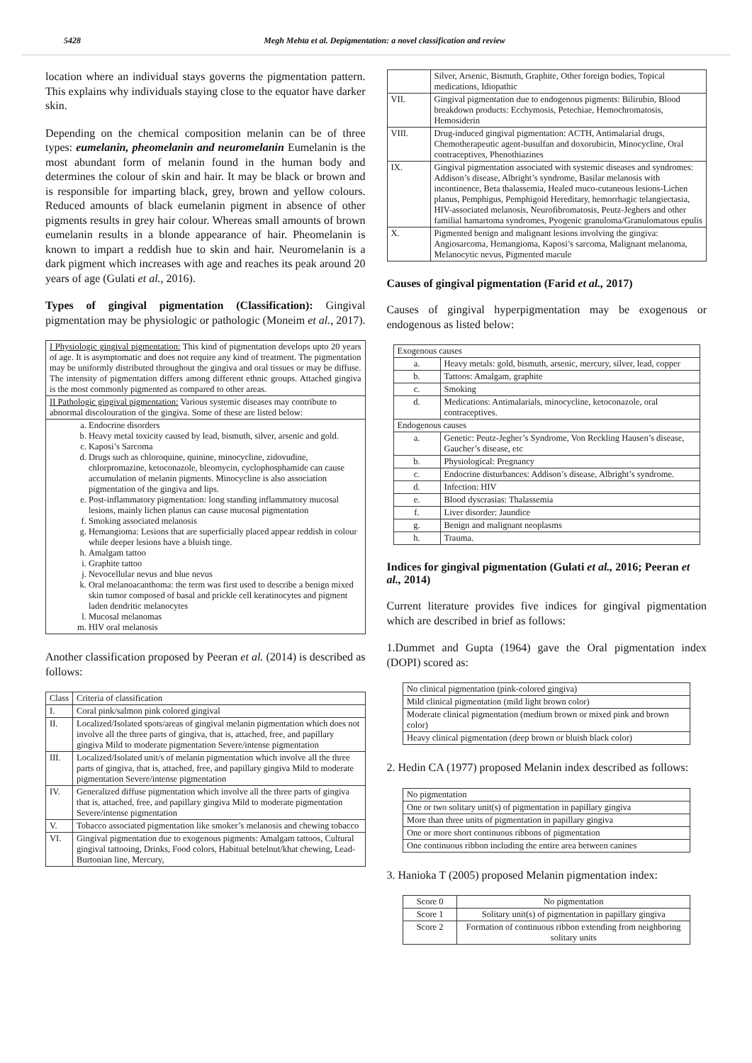5428 Megh Mehta et al. Depigmentation: a novel classification and review
location where an individual stays governs the pigmentation pattern. This explains why individuals staying close to the equator have darker skin.
Depending on the chemical composition melanin can be of three types: eumelanin, pheomelanin and neuromelanin Eumelanin is the most abundant form of melanin found in the human body and determines the colour of skin and hair. It may be black or brown and is responsible for imparting black, grey, brown and yellow colours. Reduced amounts of black eumelanin pigment in absence of other pigments results in grey hair colour. Whereas small amounts of brown eumelanin results in a blonde appearance of hair. Pheomelanin is known to impart a reddish hue to skin and hair. Neuromelanin is a dark pigment which increases with age and reaches its peak around 20 years of age (Gulati et al., 2016).
Types of gingival pigmentation (Classification): Gingival pigmentation may be physiologic or pathologic (Moneim et al., 2017).
| I Physiologic gingival pigmentation: This kind of pigmentation develops upto 20 years of age. It is asymptomatic and does not require any kind of treatment. The pigmentation may be uniformly distributed throughout the gingiva and oral tissues or may be diffuse. The intensity of pigmentation differs among different ethnic groups. Attached gingiva is the most commonly pigmented as compared to other areas. |
| II Pathologic gingival pigmentation: Various systemic diseases may contribute to abnormal discolouration of the gingiva. Some of these are listed below: |
| a. Endocrine disorders b. Heavy metal toxicity caused by lead, bismuth, silver, arsenic and gold. c. Kaposi’s Sarcoma d. Drugs such as chloroquine, quinine, minocycline, zidovudine, chlorpromazine, ketoconazole, bleomycin, cyclophosphamide can cause accumulation of melanin pigments. Minocycline is also association pigmentation of the gingiva and lips. e. Post-inflammatory pigmentation: long standing inflammatory mucosal lesions, mainly lichen planus can cause mucosal pigmentation f. Smoking associated melanosis g. Hemangioma: Lesions that are superficially placed appear reddish in colour while deeper lesions have a bluish tinge. h. Amalgam tattoo i. Graphite tattoo j. Nevocellular nevus and blue nevus k. Oral melanoacanthoma: the term was first used to describe a benign mixed skin tumor composed of basal and prickle cell keratinocytes and pigment laden dendritic melanocytes l. Mucosal melanomas m. HIV oral melanosis |
Another classification proposed by Peeran et al. (2014) is described as follows:
| Class | Criteria of classification |
| I. | Coral pink/salmon pink colored gingival |
| II. | Localized/Isolated spots/areas of gingival melanin pigmentation which does not involve all the three parts of gingiva, that is, attached, free, and papillary gingiva Mild to moderate pigmentation Severe/intense pigmentation |
| III. | Localized/Isolated unit/s of melanin pigmentation which involve all the three parts of gingiva, that is, attached, free, and papillary gingiva Mild to moderate pigmentation Severe/intense pigmentation |
| IV. | Generalized diffuse pigmentation which involve all the three parts of gingiva that is, attached, free, and papillary gingiva Mild to moderate pigmentation Severe/intense pigmentation |
| V. | Tobacco associated pigmentation like smoker’s melanosis and chewing tobacco |
| VI. | Gingival pigmentation due to exogenous pigments: Amalgam tattoos, Cultural gingival tattooing, Drinks, Food colors, Habitual betelnut/khat chewing, Lead-Burtonian line, Mercury, |
| | Silver, Arsenic, Bismuth, Graphite, Other foreign bodies, Topical medications, Idiopathic |
| VII. | Gingival pigmentation due to endogenous pigments: Bilirubin, Blood breakdown products: Ecchymosis, Petechiae, Hemochromatosis, Hemosiderin |
| VIII. | Drug-induced gingival pigmentation: ACTH, Antimalarial drugs, Chemotherapeutic agent-busulfan and doxorubicin, Minocycline, Oral contraceptives, Phenothiazines |
| IX. | Gingival pigmentation associated with systemic diseases and syndromes: Addison’s disease, Albright’s syndrome, Basilar melanosis with incontinence, Beta thalassemia, Healed muco-cutaneous lesions-Lichen planus, Pemphigus, Pemphigoid Hereditary, hemorrhagic telangiectasia, HIV-associated melanosis, Neurofibromatosis, Peutz-Jeghers and other familial hamartoma syndromes, Pyogenic granuloma/Granulomatous epulis |
| X. | Pigmented benign and malignant lesions involving the gingiva: Angiosarcoma, Hemangioma, Kaposi’s sarcoma, Malignant melanoma, Melanocytic nevus, Pigmented macule |
Causes of gingival pigmentation (Farid et al., 2017)
Causes of gingival hyperpigmentation may be exogenous or endogenous as listed below:
| Exogenous causes | |
| a. | Heavy metals: gold, bismuth, arsenic, mercury, silver, lead, copper |
| b. | Tattoos: Amalgam, graphite |
| c. | Smoking |
| d. | Medications: Antimalarials, minocycline, ketoconazole, oral contraceptives. |
| Endogenous causes | |
| a. | Genetic: Peutz-Jegher’s Syndrome, Von Reckling Hausen’s disease, Gaucher’s disease, etc |
| b. | Physiological: Pregnancy |
| c. | Endocrine disturbances: Addison’s disease, Albright’s syndrome. |
| d. | Infection: HIV |
| e. | Blood dyscrasias: Thalassemia |
| f. | Liver disorder: Jaundice |
| g. | Benign and malignant neoplasms |
| h. | Trauma. |
Indices for gingival pigmentation (Gulati et al., 2016; Peeran et al., 2014)
Current literature provides five indices for gingival pigmentation which are described in brief as follows:
1.Dummet and Gupta (1964) gave the Oral pigmentation index (DOPI) scored as:
| No clinical pigmentation (pink-colored gingiva) |
| Mild clinical pigmentation (mild light brown color) |
| Moderate clinical pigmentation (medium brown or mixed pink and brown color) |
| Heavy clinical pigmentation (deep brown or bluish black color) |
2. Hedin CA (1977) proposed Melanin index described as follows:
| No pigmentation |
| One or two solitary unit(s) of pigmentation in papillary gingiva |
| More than three units of pigmentation in papillary gingiva |
| One or more short continuous ribbons of pigmentation |
| One continuous ribbon including the entire area between canines |
3. Hanioka T (2005) proposed Melanin pigmentation index:
| Score 0 | No pigmentation |
| Score 1 | Solitary unit(s) of pigmentation in papillary gingiva |
| Score 2 | Formation of continuous ribbon extending from neighboring solitary units |